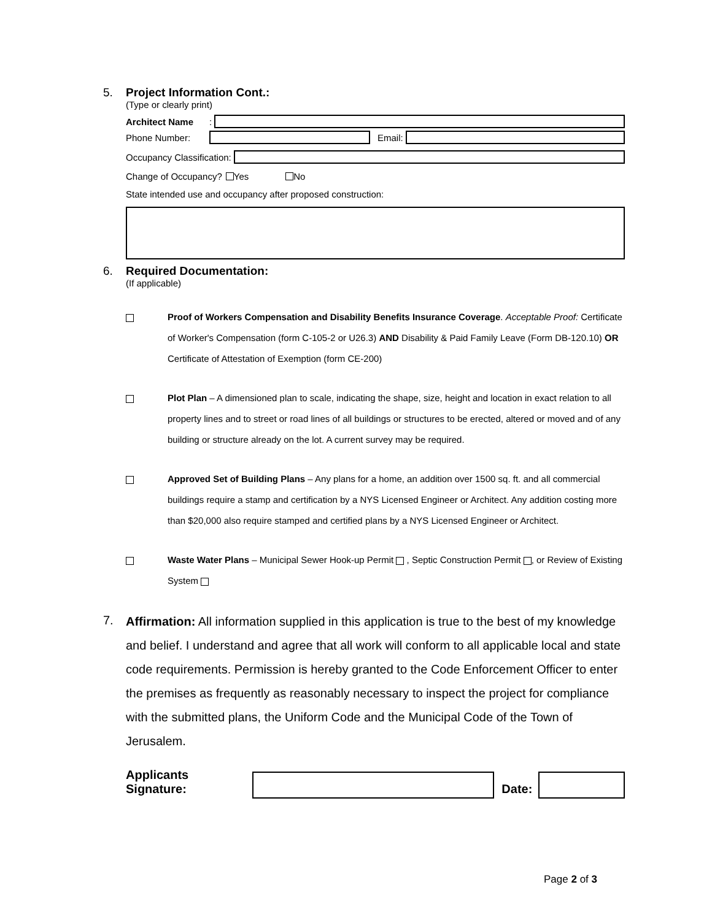5.
Project Information Cont.:
(Type or clearly print)
Architect Name:
Phone Number: Email:
Occupancy Classification:
Change of Occupancy? Yes No
State intended use and occupancy after proposed construction:
6.
Required Documentation:
(If applicable)
Proof of Workers Compensation and Disability Benefits Insurance Coverage. Acceptable Proof: Certificate of Worker's Compensation (form C-105-2 or U26.3) AND Disability & Paid Family Leave (Form DB-120.10) OR Certificate of Attestation of Exemption (form CE-200)
Plot Plan – A dimensioned plan to scale, indicating the shape, size, height and location in exact relation to all property lines and to street or road lines of all buildings or structures to be erected, altered or moved and of any building or structure already on the lot. A current survey may be required.
Approved Set of Building Plans – Any plans for a home, an addition over 1500 sq. ft. and all commercial buildings require a stamp and certification by a NYS Licensed Engineer or Architect. Any addition costing more than $20,000 also require stamped and certified plans by a NYS Licensed Engineer or Architect.
Waste Water Plans – Municipal Sewer Hook-up Permit , Septic Construction Permit , or Review of Existing System
7.
Affirmation: All information supplied in this application is true to the best of my knowledge and belief. I understand and agree that all work will conform to all applicable local and state code requirements. Permission is hereby granted to the Code Enforcement Officer to enter the premises as frequently as reasonably necessary to inspect the project for compliance with the submitted plans, the Uniform Code and the Municipal Code of the Town of Jerusalem.
Applicants Signature:
Date:
Page 2 of 3